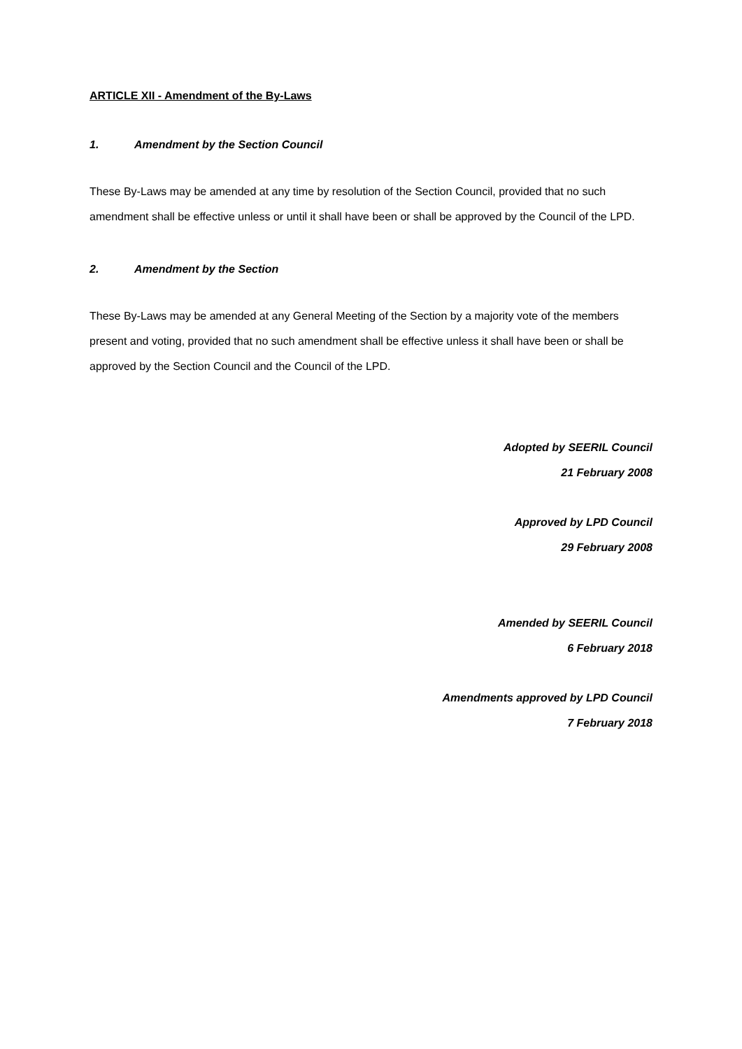ARTICLE XII - Amendment of the By-Laws
1. Amendment by the Section Council
These By-Laws may be amended at any time by resolution of the Section Council, provided that no such amendment shall be effective unless or until it shall have been or shall be approved by the Council of the LPD.
2. Amendment by the Section
These By-Laws may be amended at any General Meeting of the Section by a majority vote of the members present and voting, provided that no such amendment shall be effective unless it shall have been or shall be approved by the Section Council and the Council of the LPD.
Adopted by SEERIL Council
21 February 2008
Approved by LPD Council
29 February 2008
Amended by SEERIL Council
6 February 2018
Amendments approved by LPD Council
7 February 2018